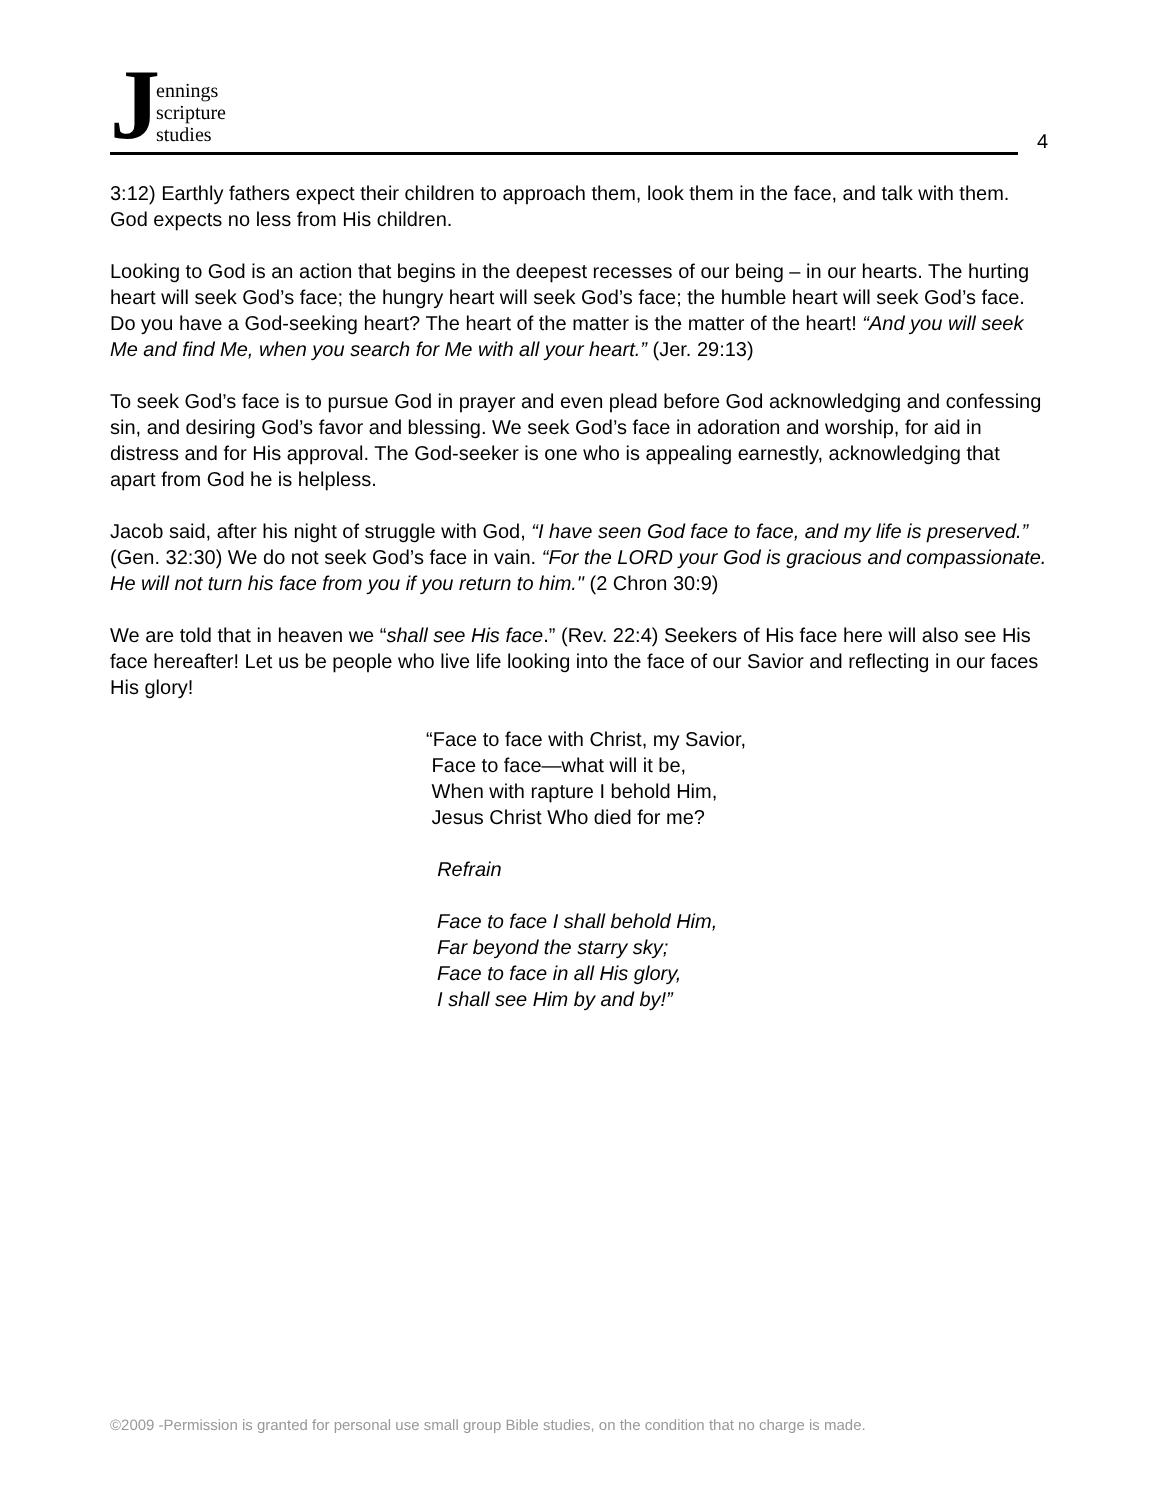J
ennings
scripture
studies
4
3:12) Earthly fathers expect their children to approach them, look them in the face, and talk with them. God expects no less from His children.
Looking to God is an action that begins in the deepest recesses of our being – in our hearts. The hurting heart will seek God’s face; the hungry heart will seek God’s face; the humble heart will seek God’s face. Do you have a God-seeking heart? The heart of the matter is the matter of the heart! “And you will seek Me and find Me, when you search for Me with all your heart.” (Jer. 29:13)
To seek God’s face is to pursue God in prayer and even plead before God acknowledging and confessing sin, and desiring God’s favor and blessing. We seek God’s face in adoration and worship, for aid in distress and for His approval. The God-seeker is one who is appealing earnestly, acknowledging that apart from God he is helpless.
Jacob said, after his night of struggle with God, “I have seen God face to face, and my life is preserved.” (Gen. 32:30) We do not seek God’s face in vain. “For the LORD your God is gracious and compassionate. He will not turn his face from you if you return to him." (2 Chron 30:9)
We are told that in heaven we “shall see His face.” (Rev. 22:4) Seekers of His face here will also see His face hereafter! Let us be people who live life looking into the face of our Savior and reflecting in our faces His glory!
“Face to face with Christ, my Savior,
Face to face—what will it be,
When with rapture I behold Him,
Jesus Christ Who died for me?
Refrain
Face to face I shall behold Him,
Far beyond the starry sky;
Face to face in all His glory,
I shall see Him by and by!”
©2009 -Permission is granted for personal use small group Bible studies, on the condition that no charge is made.